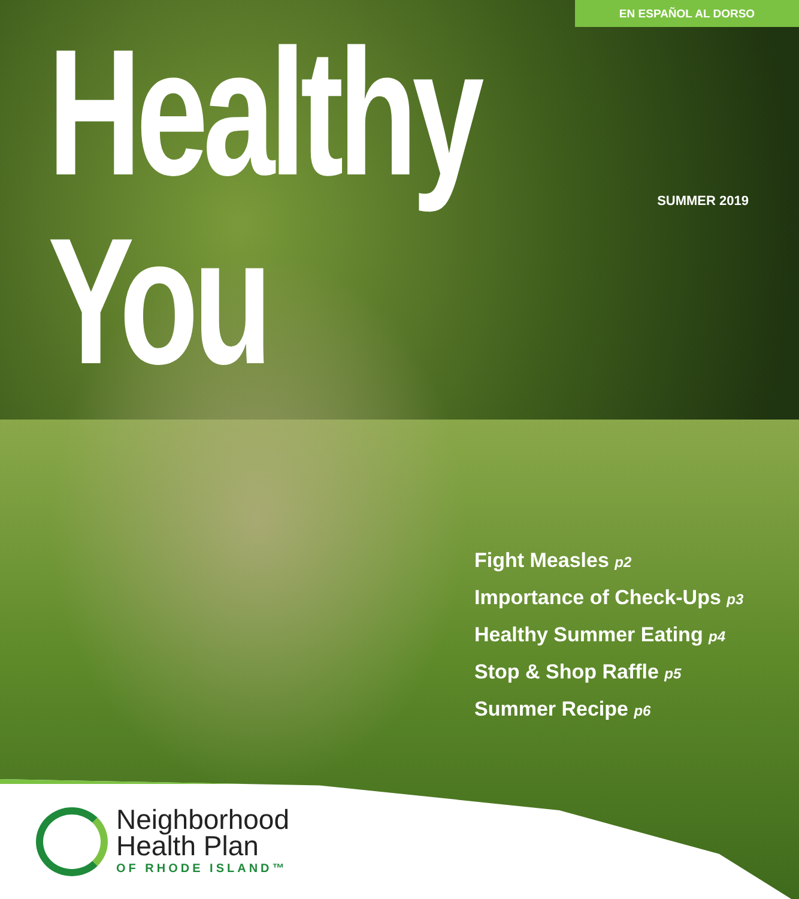EN ESPAÑOL AL DORSO
Healthy You SUMMER 2019
Fight Measles p2
Importance of Check-Ups p3
Healthy Summer Eating p4
Stop & Shop Raffle p5
Summer Recipe p6
Neighborhood
Health Plan
OF RHODE ISLAND™